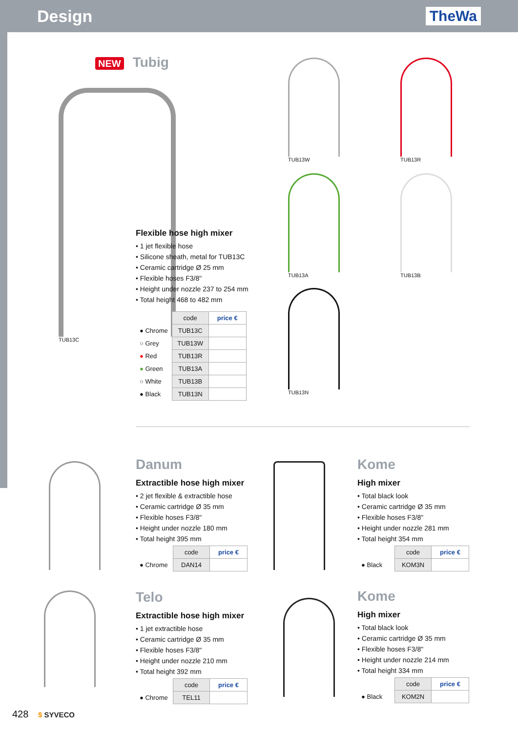Design TheWa
NEW Tubig
TUB13C
Flexible hose high mixer
• 1 jet flexible hose
• Silicone sheath, metal for TUB13C
• Ceramic cartridge Ø 25 mm
• Flexible hoses F3/8"
• Height under nozzle 237 to 254 mm
• Total height 468 to 482 mm
| | code | price € |
| --- | --- | --- |
| ● Chrome | TUB13C | |
| ○ Grey | TUB13W | |
| ● Red | TUB13R | |
| ● Green | TUB13A | |
| ○ White | TUB13B | |
| ● Black | TUB13N | |
TUB13W TUB13R
TUB13A TUB13B
TUB13N
Danum
Extractible hose high mixer
• 2 jet flexible & extractible hose
• Ceramic cartridge Ø 35 mm
• Flexible hoses F3/8"
• Height under nozzle 180 mm
• Total height 395 mm
| | code | price € |
| --- | --- | --- |
| ● Chrome | DAN14 | |
Kome
High mixer
• Total black look
• Ceramic cartridge Ø 35 mm
• Flexible hoses F3/8"
• Height under nozzle 281 mm
• Total height 354 mm
| | code | price € |
| --- | --- | --- |
| ● Black | KOM3N | |
Telo
Extractible hose high mixer
• 1 jet extractible hose
• Ceramic cartridge Ø 35 mm
• Flexible hoses F3/8"
• Height under nozzle 210 mm
• Total height 392 mm
| | code | price € |
| --- | --- | --- |
| ● Chrome | TEL11 | |
Kome
High mixer
• Total black look
• Ceramic cartridge Ø 35 mm
• Flexible hoses F3/8"
• Height under nozzle 214 mm
• Total height 334 mm
| | code | price € |
| --- | --- | --- |
| ● Black | KOM2N | |
428 $ SYVECO